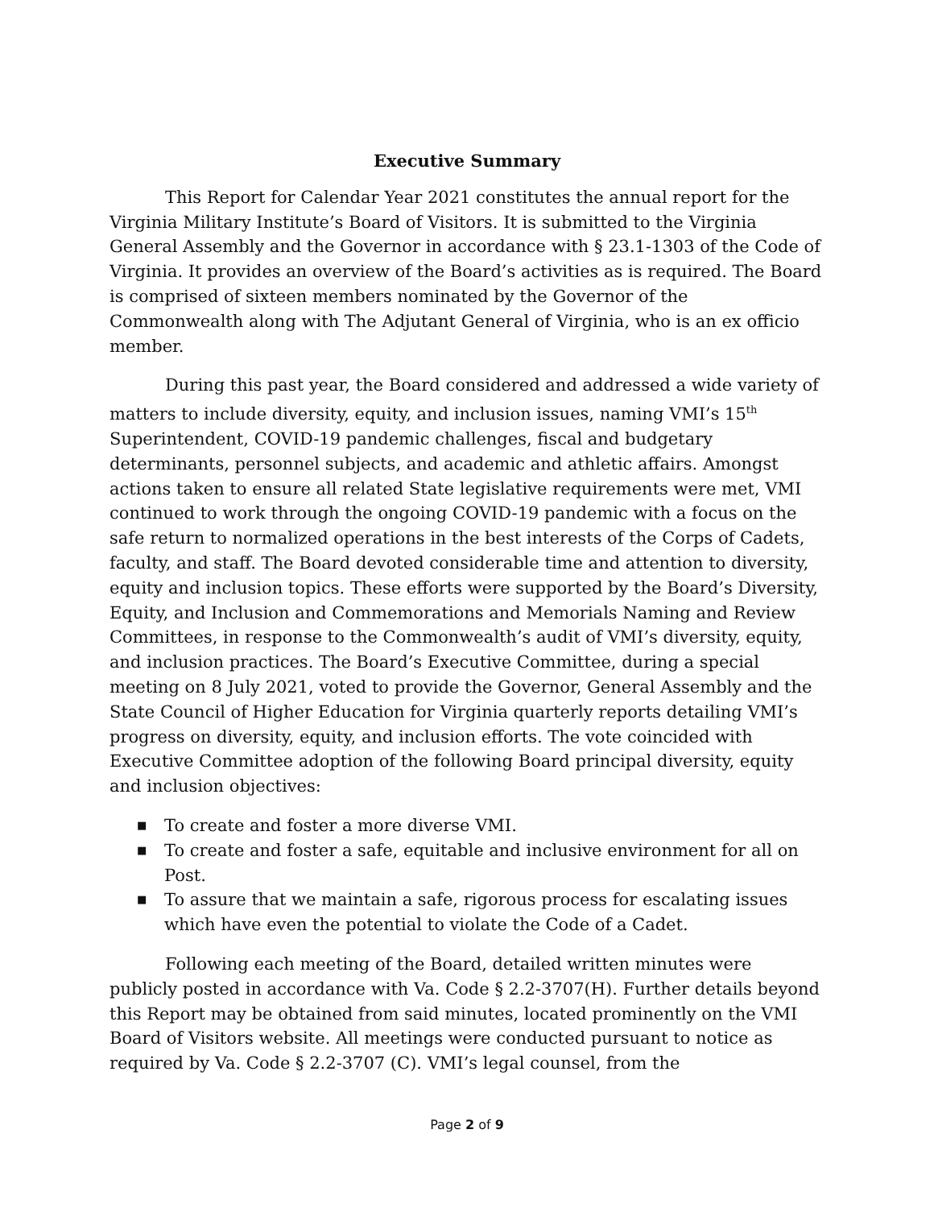Executive Summary
This Report for Calendar Year 2021 constitutes the annual report for the Virginia Military Institute’s Board of Visitors. It is submitted to the Virginia General Assembly and the Governor in accordance with § 23.1-1303 of the Code of Virginia. It provides an overview of the Board’s activities as is required. The Board is comprised of sixteen members nominated by the Governor of the Commonwealth along with The Adjutant General of Virginia, who is an ex officio member.
During this past year, the Board considered and addressed a wide variety of matters to include diversity, equity, and inclusion issues, naming VMI’s 15<sup>th</sup> Superintendent, COVID-19 pandemic challenges, fiscal and budgetary determinants, personnel subjects, and academic and athletic affairs. Amongst actions taken to ensure all related State legislative requirements were met, VMI continued to work through the ongoing COVID-19 pandemic with a focus on the safe return to normalized operations in the best interests of the Corps of Cadets, faculty, and staff. The Board devoted considerable time and attention to diversity, equity and inclusion topics. These efforts were supported by the Board’s Diversity, Equity, and Inclusion and Commemorations and Memorials Naming and Review Committees, in response to the Commonwealth’s audit of VMI’s diversity, equity, and inclusion practices. The Board’s Executive Committee, during a special meeting on 8 July 2021, voted to provide the Governor, General Assembly and the State Council of Higher Education for Virginia quarterly reports detailing VMI’s progress on diversity, equity, and inclusion efforts. The vote coincided with Executive Committee adoption of the following Board principal diversity, equity and inclusion objectives:
■ To create and foster a more diverse VMI.
■ To create and foster a safe, equitable and inclusive environment for all on Post.
■ To assure that we maintain a safe, rigorous process for escalating issues which have even the potential to violate the Code of a Cadet.
Following each meeting of the Board, detailed written minutes were publicly posted in accordance with Va. Code § 2.2-3707(H). Further details beyond this Report may be obtained from said minutes, located prominently on the VMI Board of Visitors website. All meetings were conducted pursuant to notice as required by Va. Code § 2.2-3707 (C). VMI’s legal counsel, from the
Page 2 of 9